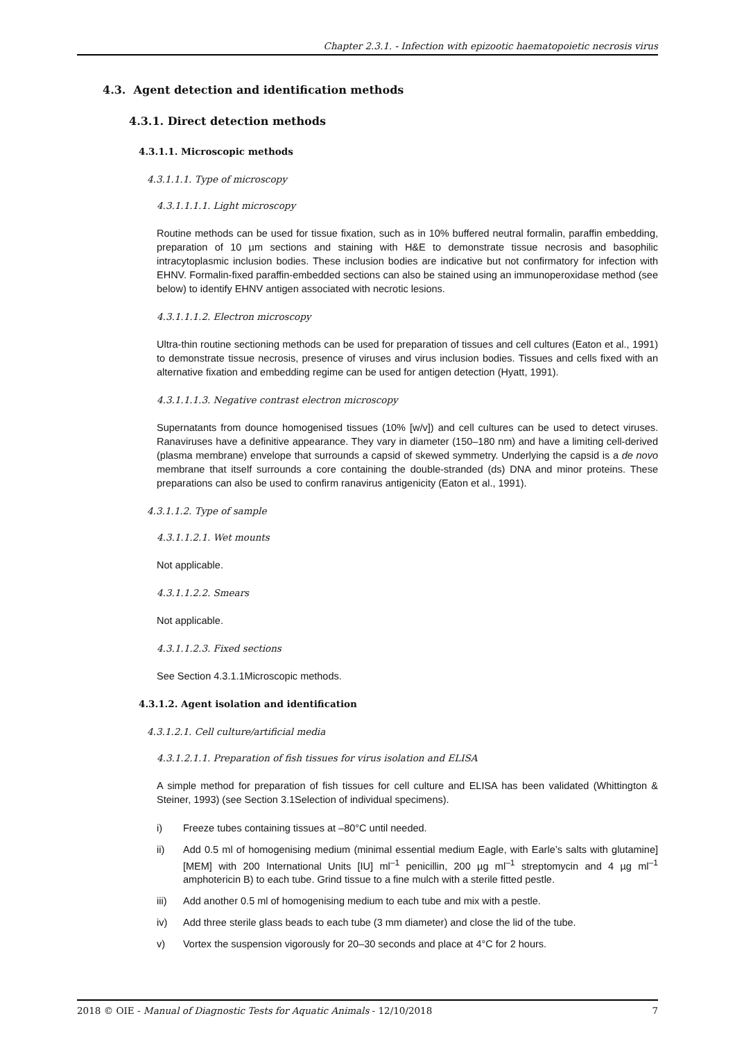Chapter 2.3.1. - Infection with epizootic haematopoietic necrosis virus
4.3. Agent detection and identification methods
4.3.1. Direct detection methods
4.3.1.1. Microscopic methods
4.3.1.1.1. Type of microscopy
4.3.1.1.1.1. Light microscopy
Routine methods can be used for tissue fixation, such as in 10% buffered neutral formalin, paraffin embedding, preparation of 10 µm sections and staining with H&E to demonstrate tissue necrosis and basophilic intracytoplasmic inclusion bodies. These inclusion bodies are indicative but not confirmatory for infection with EHNV. Formalin-fixed paraffin-embedded sections can also be stained using an immunoperoxidase method (see below) to identify EHNV antigen associated with necrotic lesions.
4.3.1.1.1.2. Electron microscopy
Ultra-thin routine sectioning methods can be used for preparation of tissues and cell cultures (Eaton et al., 1991) to demonstrate tissue necrosis, presence of viruses and virus inclusion bodies. Tissues and cells fixed with an alternative fixation and embedding regime can be used for antigen detection (Hyatt, 1991).
4.3.1.1.1.3. Negative contrast electron microscopy
Supernatants from dounce homogenised tissues (10% [w/v]) and cell cultures can be used to detect viruses. Ranaviruses have a definitive appearance. They vary in diameter (150–180 nm) and have a limiting cell-derived (plasma membrane) envelope that surrounds a capsid of skewed symmetry. Underlying the capsid is a de novo membrane that itself surrounds a core containing the double-stranded (ds) DNA and minor proteins. These preparations can also be used to confirm ranavirus antigenicity (Eaton et al., 1991).
4.3.1.1.2. Type of sample
4.3.1.1.2.1. Wet mounts
Not applicable.
4.3.1.1.2.2. Smears
Not applicable.
4.3.1.1.2.3. Fixed sections
See Section 4.3.1.1Microscopic methods.
4.3.1.2. Agent isolation and identification
4.3.1.2.1. Cell culture/artificial media
4.3.1.2.1.1. Preparation of fish tissues for virus isolation and ELISA
A simple method for preparation of fish tissues for cell culture and ELISA has been validated (Whittington & Steiner, 1993) (see Section 3.1Selection of individual specimens).
i) Freeze tubes containing tissues at –80°C until needed.
ii) Add 0.5 ml of homogenising medium (minimal essential medium Eagle, with Earle’s salts with glutamine] [MEM] with 200 International Units [IU] ml<sup>–1</sup> penicillin, 200 µg ml<sup>–1</sup> streptomycin and 4 µg ml<sup>–1</sup> amphotericin B) to each tube. Grind tissue to a fine mulch with a sterile fitted pestle.
iii) Add another 0.5 ml of homogenising medium to each tube and mix with a pestle.
iv) Add three sterile glass beads to each tube (3 mm diameter) and close the lid of the tube.
v) Vortex the suspension vigorously for 20–30 seconds and place at 4°C for 2 hours.
2018 © OIE - Manual of Diagnostic Tests for Aquatic Animals - 12/10/2018 7